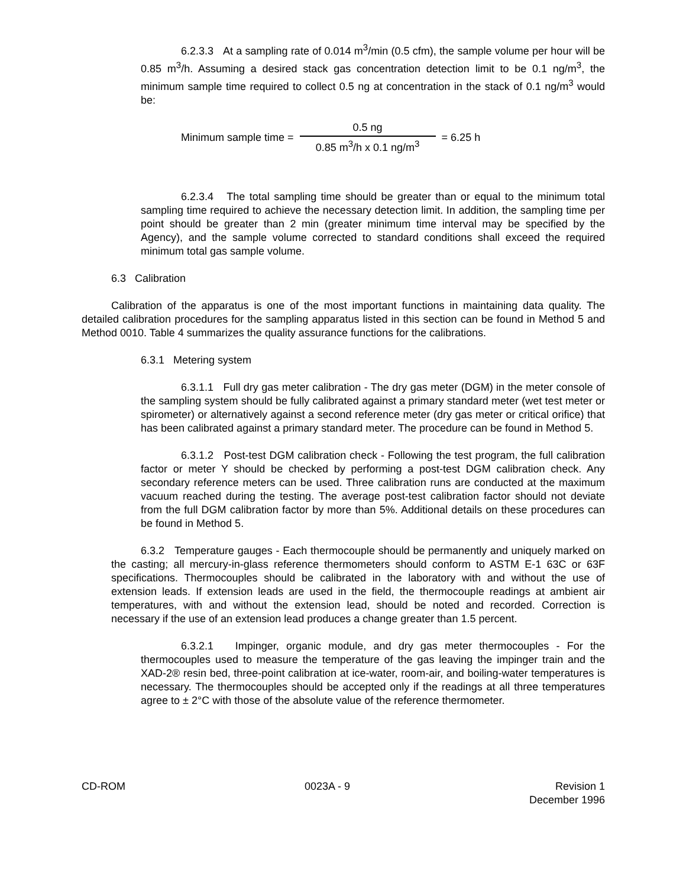6.2.3.3 At a sampling rate of 0.014 m<sup>3</sup>/min (0.5 cfm), the sample volume per hour will be 0.85 m<sup>3</sup>/h. Assuming a desired stack gas concentration detection limit to be 0.1 ng/m<sup>3</sup>, the minimum sample time required to collect 0.5 ng at concentration in the stack of 0.1 ng/m<sup>3</sup> would be:
Minimum sample time = 0.5 ng 0.85 m<sup>3</sup>/h x 0.1 ng/m<sup>3</sup> = 6.25 h
6.2.3.4 The total sampling time should be greater than or equal to the minimum total sampling time required to achieve the necessary detection limit. In addition, the sampling time per point should be greater than 2 min (greater minimum time interval may be specified by the Agency), and the sample volume corrected to standard conditions shall exceed the required minimum total gas sample volume.
6.3 Calibration
Calibration of the apparatus is one of the most important functions in maintaining data quality. The detailed calibration procedures for the sampling apparatus listed in this section can be found in Method 5 and Method 0010. Table 4 summarizes the quality assurance functions for the calibrations.
6.3.1 Metering system
6.3.1.1 Full dry gas meter calibration - The dry gas meter (DGM) in the meter console of the sampling system should be fully calibrated against a primary standard meter (wet test meter or spirometer) or alternatively against a second reference meter (dry gas meter or critical orifice) that has been calibrated against a primary standard meter. The procedure can be found in Method 5.
6.3.1.2 Post-test DGM calibration check - Following the test program, the full calibration factor or meter Y should be checked by performing a post-test DGM calibration check. Any secondary reference meters can be used. Three calibration runs are conducted at the maximum vacuum reached during the testing. The average post-test calibration factor should not deviate from the full DGM calibration factor by more than 5%. Additional details on these procedures can be found in Method 5.
6.3.2 Temperature gauges - Each thermocouple should be permanently and uniquely marked on the casting; all mercury-in-glass reference thermometers should conform to ASTM E-1 63C or 63F specifications. Thermocouples should be calibrated in the laboratory with and without the use of extension leads. If extension leads are used in the field, the thermocouple readings at ambient air temperatures, with and without the extension lead, should be noted and recorded. Correction is necessary if the use of an extension lead produces a change greater than 1.5 percent.
6.3.2.1 Impinger, organic module, and dry gas meter thermocouples - For the thermocouples used to measure the temperature of the gas leaving the impinger train and the XAD-2® resin bed, three-point calibration at ice-water, room-air, and boiling-water temperatures is necessary. The thermocouples should be accepted only if the readings at all three temperatures agree to ± 2°C with those of the absolute value of the reference thermometer.
CD-ROM 0023A - 9 Revision 1
December 1996